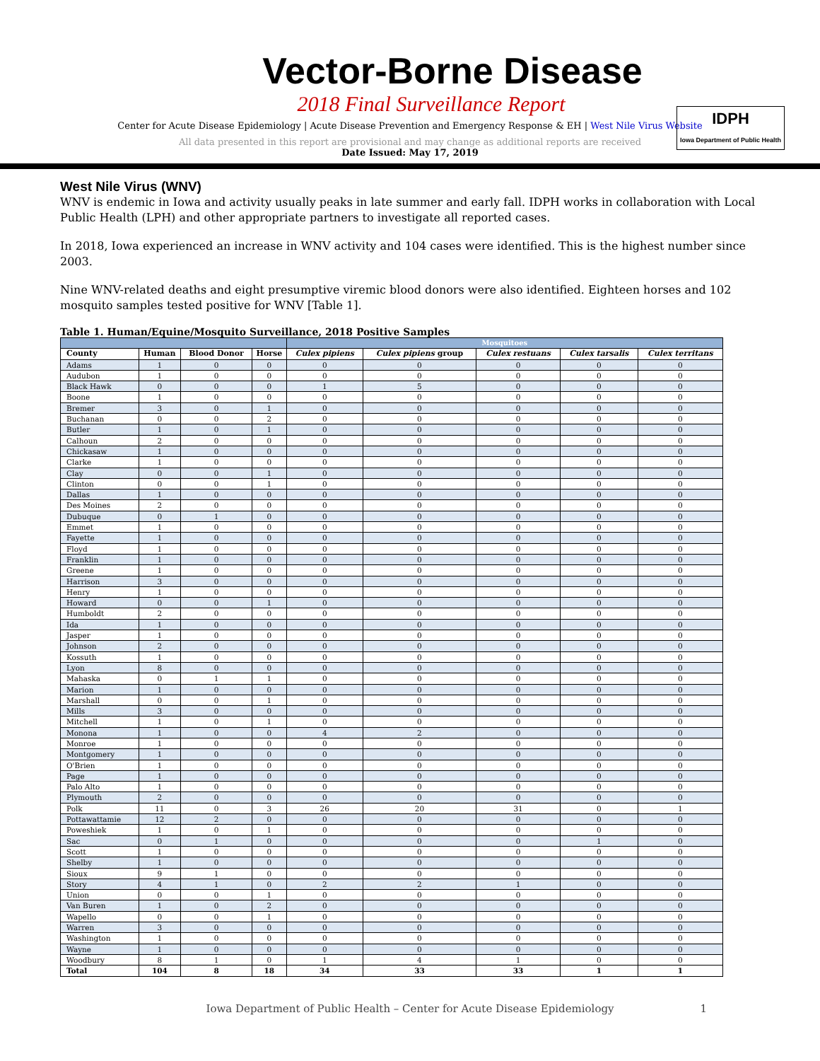Vector-Borne Disease
2018 Final Surveillance Report
Center for Acute Disease Epidemiology | Acute Disease Prevention and Emergency Response & EH | West Nile Virus Website
All data presented in this report are provisional and may change as additional reports are received
Date Issued: May 17, 2019
IDPH
Iowa Department of Public Health
West Nile Virus (WNV)
WNV is endemic in Iowa and activity usually peaks in late summer and early fall. IDPH works in collaboration with Local Public Health (LPH) and other appropriate partners to investigate all reported cases.
In 2018, Iowa experienced an increase in WNV activity and 104 cases were identified. This is the highest number since 2003.
Nine WNV-related deaths and eight presumptive viremic blood donors were also identified. Eighteen horses and 102 mosquito samples tested positive for WNV [Table 1].
Table 1. Human/Equine/Mosquito Surveillance, 2018 Positive Samples
| | | | | Mosquitoes | | | | |
| --- | --- | --- | --- | --- | --- | --- | --- | --- |
| County | Human | Blood Donor | Horse | Culex pipiens | Culex pipiens group | Culex restuans | Culex tarsalis | Culex territans |
| Adams | 1 | 0 | 0 | 0 | 0 | 0 | 0 | 0 |
| Audubon | 1 | 0 | 0 | 0 | 0 | 0 | 0 | 0 |
| Black Hawk | 0 | 0 | 0 | 1 | 5 | 0 | 0 | 0 |
| Boone | 1 | 0 | 0 | 0 | 0 | 0 | 0 | 0 |
| Bremer | 3 | 0 | 1 | 0 | 0 | 0 | 0 | 0 |
| Buchanan | 0 | 0 | 2 | 0 | 0 | 0 | 0 | 0 |
| Butler | 1 | 0 | 1 | 0 | 0 | 0 | 0 | 0 |
| Calhoun | 2 | 0 | 0 | 0 | 0 | 0 | 0 | 0 |
| Chickasaw | 1 | 0 | 0 | 0 | 0 | 0 | 0 | 0 |
| Clarke | 1 | 0 | 0 | 0 | 0 | 0 | 0 | 0 |
| Clay | 0 | 0 | 1 | 0 | 0 | 0 | 0 | 0 |
| Clinton | 0 | 0 | 1 | 0 | 0 | 0 | 0 | 0 |
| Dallas | 1 | 0 | 0 | 0 | 0 | 0 | 0 | 0 |
| Des Moines | 2 | 0 | 0 | 0 | 0 | 0 | 0 | 0 |
| Dubuque | 0 | 1 | 0 | 0 | 0 | 0 | 0 | 0 |
| Emmet | 1 | 0 | 0 | 0 | 0 | 0 | 0 | 0 |
| Fayette | 1 | 0 | 0 | 0 | 0 | 0 | 0 | 0 |
| Floyd | 1 | 0 | 0 | 0 | 0 | 0 | 0 | 0 |
| Franklin | 1 | 0 | 0 | 0 | 0 | 0 | 0 | 0 |
| Greene | 1 | 0 | 0 | 0 | 0 | 0 | 0 | 0 |
| Harrison | 3 | 0 | 0 | 0 | 0 | 0 | 0 | 0 |
| Henry | 1 | 0 | 0 | 0 | 0 | 0 | 0 | 0 |
| Howard | 0 | 0 | 1 | 0 | 0 | 0 | 0 | 0 |
| Humboldt | 2 | 0 | 0 | 0 | 0 | 0 | 0 | 0 |
| Ida | 1 | 0 | 0 | 0 | 0 | 0 | 0 | 0 |
| Jasper | 1 | 0 | 0 | 0 | 0 | 0 | 0 | 0 |
| Johnson | 2 | 0 | 0 | 0 | 0 | 0 | 0 | 0 |
| Kossuth | 1 | 0 | 0 | 0 | 0 | 0 | 0 | 0 |
| Lyon | 8 | 0 | 0 | 0 | 0 | 0 | 0 | 0 |
| Mahaska | 0 | 1 | 1 | 0 | 0 | 0 | 0 | 0 |
| Marion | 1 | 0 | 0 | 0 | 0 | 0 | 0 | 0 |
| Marshall | 0 | 0 | 1 | 0 | 0 | 0 | 0 | 0 |
| Mills | 3 | 0 | 0 | 0 | 0 | 0 | 0 | 0 |
| Mitchell | 1 | 0 | 1 | 0 | 0 | 0 | 0 | 0 |
| Monona | 1 | 0 | 0 | 4 | 2 | 0 | 0 | 0 |
| Monroe | 1 | 0 | 0 | 0 | 0 | 0 | 0 | 0 |
| Montgomery | 1 | 0 | 0 | 0 | 0 | 0 | 0 | 0 |
| O'Brien | 1 | 0 | 0 | 0 | 0 | 0 | 0 | 0 |
| Page | 1 | 0 | 0 | 0 | 0 | 0 | 0 | 0 |
| Palo Alto | 1 | 0 | 0 | 0 | 0 | 0 | 0 | 0 |
| Plymouth | 2 | 0 | 0 | 0 | 0 | 0 | 0 | 0 |
| Polk | 11 | 0 | 3 | 26 | 20 | 31 | 0 | 1 |
| Pottawattamie | 12 | 2 | 0 | 0 | 0 | 0 | 0 | 0 |
| Poweshiek | 1 | 0 | 1 | 0 | 0 | 0 | 0 | 0 |
| Sac | 0 | 1 | 0 | 0 | 0 | 0 | 1 | 0 |
| Scott | 1 | 0 | 0 | 0 | 0 | 0 | 0 | 0 |
| Shelby | 1 | 0 | 0 | 0 | 0 | 0 | 0 | 0 |
| Sioux | 9 | 1 | 0 | 0 | 0 | 0 | 0 | 0 |
| Story | 4 | 1 | 0 | 2 | 2 | 1 | 0 | 0 |
| Union | 0 | 0 | 1 | 0 | 0 | 0 | 0 | 0 |
| Van Buren | 1 | 0 | 2 | 0 | 0 | 0 | 0 | 0 |
| Wapello | 0 | 0 | 1 | 0 | 0 | 0 | 0 | 0 |
| Warren | 3 | 0 | 0 | 0 | 0 | 0 | 0 | 0 |
| Washington | 1 | 0 | 0 | 0 | 0 | 0 | 0 | 0 |
| Wayne | 1 | 0 | 0 | 0 | 0 | 0 | 0 | 0 |
| Woodbury | 8 | 1 | 0 | 1 | 4 | 1 | 0 | 0 |
| Total | 104 | 8 | 18 | 34 | 33 | 33 | 1 | 1 |
Iowa Department of Public Health – Center for Acute Disease Epidemiology 1